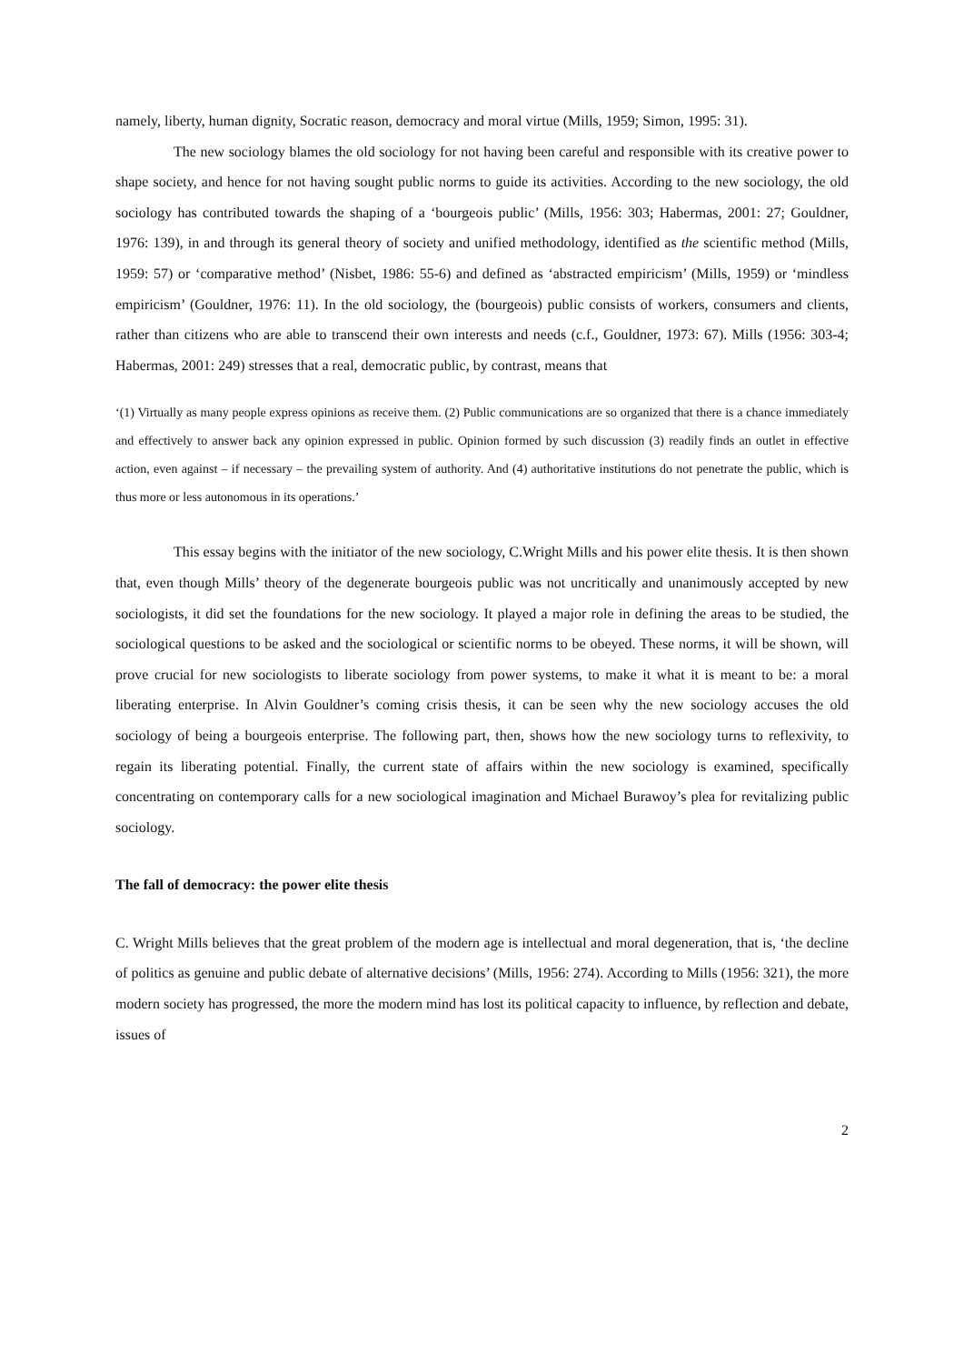namely, liberty, human dignity, Socratic reason, democracy and moral virtue (Mills, 1959; Simon, 1995: 31).
The new sociology blames the old sociology for not having been careful and responsible with its creative power to shape society, and hence for not having sought public norms to guide its activities. According to the new sociology, the old sociology has contributed towards the shaping of a ‘bourgeois public’ (Mills, 1956: 303; Habermas, 2001: 27; Gouldner, 1976: 139), in and through its general theory of society and unified methodology, identified as the scientific method (Mills, 1959: 57) or ‘comparative method’ (Nisbet, 1986: 55-6) and defined as ‘abstracted empiricism’ (Mills, 1959) or ‘mindless empiricism’ (Gouldner, 1976: 11). In the old sociology, the (bourgeois) public consists of workers, consumers and clients, rather than citizens who are able to transcend their own interests and needs (c.f., Gouldner, 1973: 67). Mills (1956: 303-4; Habermas, 2001: 249) stresses that a real, democratic public, by contrast, means that
‘(1) Virtually as many people express opinions as receive them. (2) Public communications are so organized that there is a chance immediately and effectively to answer back any opinion expressed in public. Opinion formed by such discussion (3) readily finds an outlet in effective action, even against – if necessary – the prevailing system of authority. And (4) authoritative institutions do not penetrate the public, which is thus more or less autonomous in its operations.’
This essay begins with the initiator of the new sociology, C.Wright Mills and his power elite thesis. It is then shown that, even though Mills’ theory of the degenerate bourgeois public was not uncritically and unanimously accepted by new sociologists, it did set the foundations for the new sociology. It played a major role in defining the areas to be studied, the sociological questions to be asked and the sociological or scientific norms to be obeyed. These norms, it will be shown, will prove crucial for new sociologists to liberate sociology from power systems, to make it what it is meant to be: a moral liberating enterprise. In Alvin Gouldner’s coming crisis thesis, it can be seen why the new sociology accuses the old sociology of being a bourgeois enterprise. The following part, then, shows how the new sociology turns to reflexivity, to regain its liberating potential. Finally, the current state of affairs within the new sociology is examined, specifically concentrating on contemporary calls for a new sociological imagination and Michael Burawoy’s plea for revitalizing public sociology.
The fall of democracy: the power elite thesis
C. Wright Mills believes that the great problem of the modern age is intellectual and moral degeneration, that is, ‘the decline of politics as genuine and public debate of alternative decisions’ (Mills, 1956: 274). According to Mills (1956: 321), the more modern society has progressed, the more the modern mind has lost its political capacity to influence, by reflection and debate, issues of
2